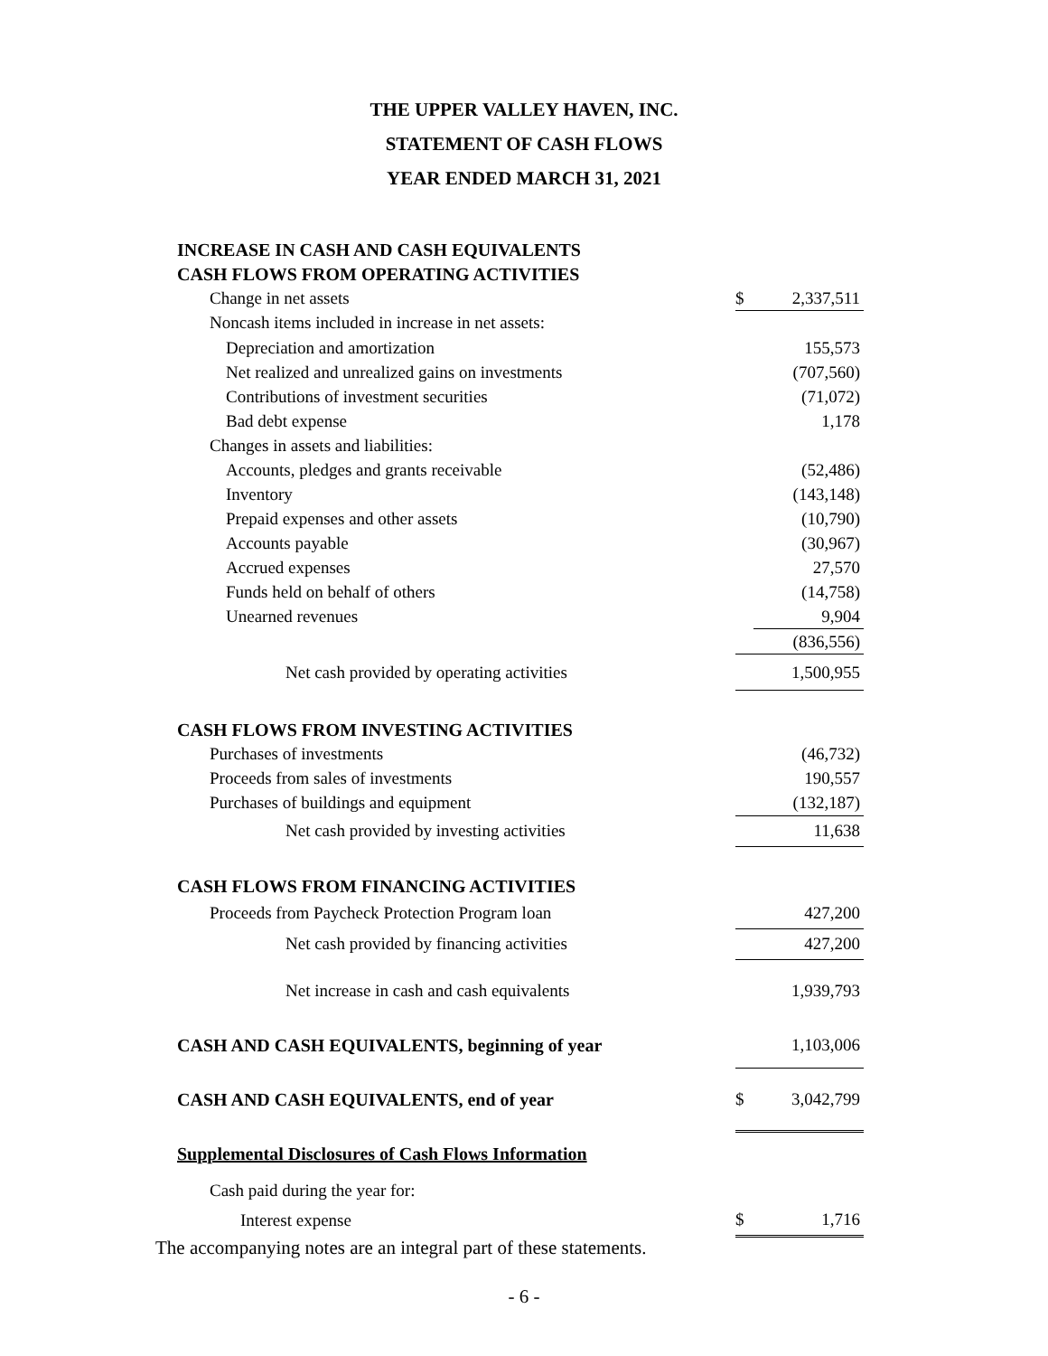THE UPPER VALLEY HAVEN, INC.
STATEMENT OF CASH FLOWS
YEAR ENDED MARCH 31, 2021
| INCREASE IN CASH AND CASH EQUIVALENTS | | |
| CASH FLOWS FROM OPERATING ACTIVITIES | | |
| Change in net assets | $ | 2,337,511 |
| Noncash items included in increase in net assets: | | |
| Depreciation and amortization | | 155,573 |
| Net realized and unrealized gains on investments | | (707,560) |
| Contributions of investment securities | | (71,072) |
| Bad debt expense | | 1,178 |
| Changes in assets and liabilities: | | |
| Accounts, pledges and grants receivable | | (52,486) |
| Inventory | | (143,148) |
| Prepaid expenses and other assets | | (10,790) |
| Accounts payable | | (30,967) |
| Accrued expenses | | 27,570 |
| Funds held on behalf of others | | (14,758) |
| Unearned revenues | | 9,904 |
| | | (836,556) |
| Net cash provided by operating activities | | 1,500,955 |
| CASH FLOWS FROM INVESTING ACTIVITIES | | |
| Purchases of investments | | (46,732) |
| Proceeds from sales of investments | | 190,557 |
| Purchases of buildings and equipment | | (132,187) |
| Net cash provided by investing activities | | 11,638 |
| CASH FLOWS FROM FINANCING ACTIVITIES | | |
| Proceeds from Paycheck Protection Program loan | | 427,200 |
| Net cash provided by financing activities | | 427,200 |
| Net increase in cash and cash equivalents | | 1,939,793 |
| CASH AND CASH EQUIVALENTS, beginning of year | | 1,103,006 |
| CASH AND CASH EQUIVALENTS, end of year | $ | 3,042,799 |
| Supplemental Disclosures of Cash Flows Information | | |
| Cash paid during the year for: | | |
| Interest expense | $ | 1,716 |
The accompanying notes are an integral part of these statements.
- 6 -